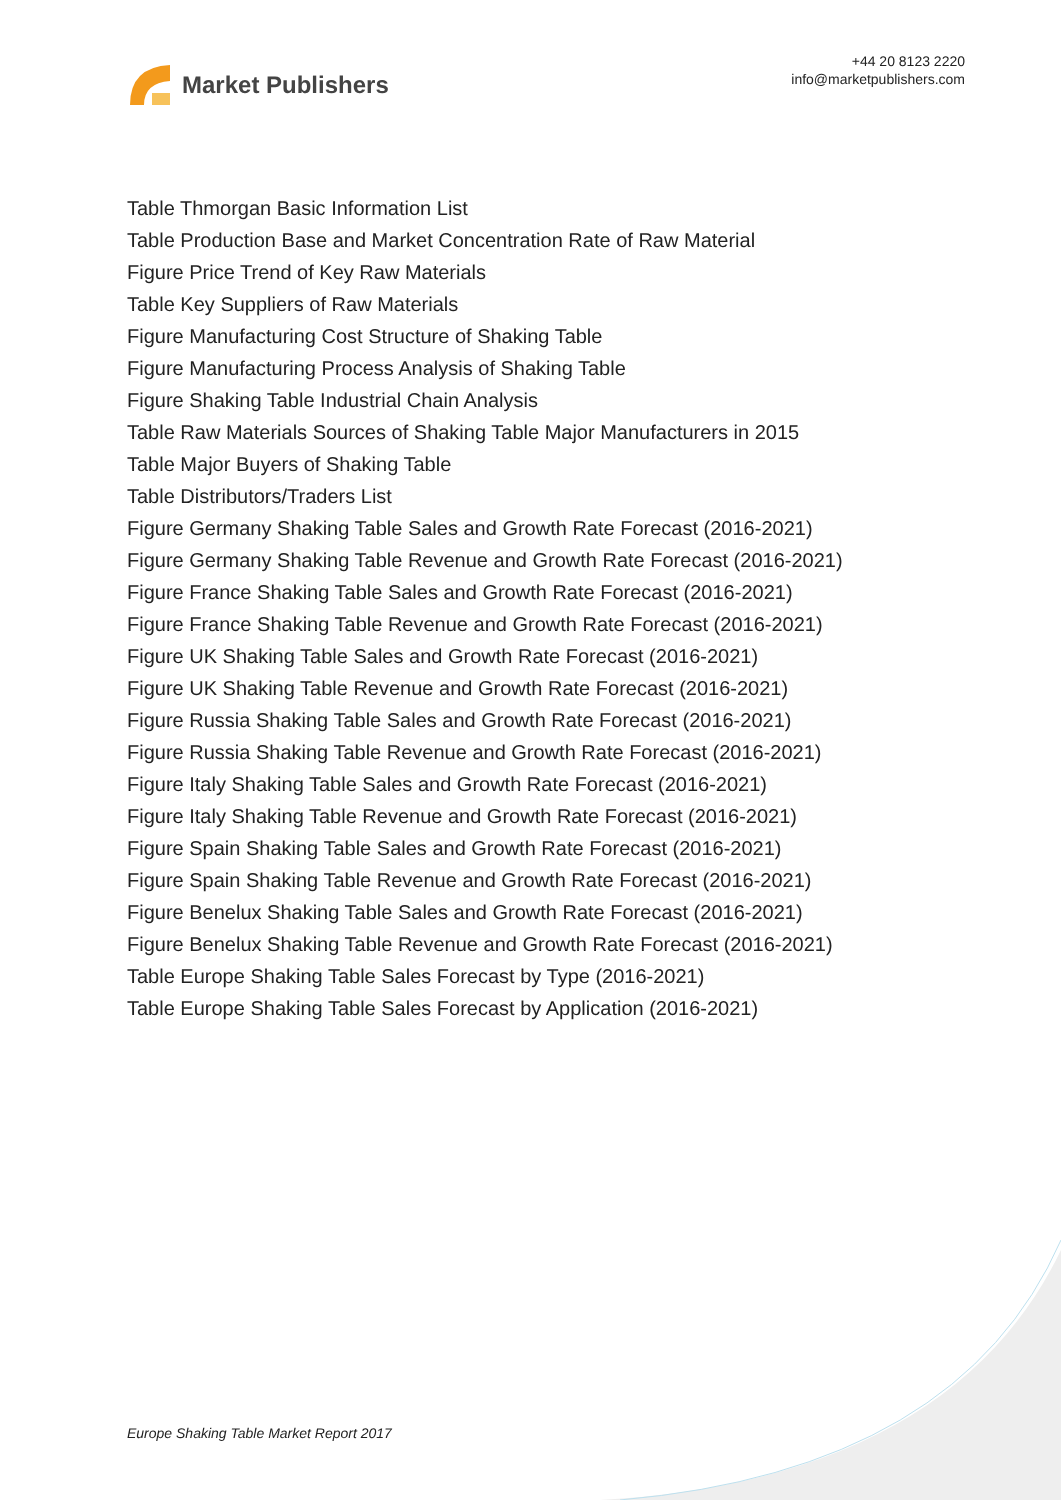Market Publishers
+44 20 8123 2220
info@marketpublishers.com
Table Thmorgan Basic Information List
Table Production Base and Market Concentration Rate of Raw Material
Figure Price Trend of Key Raw Materials
Table Key Suppliers of Raw Materials
Figure Manufacturing Cost Structure of Shaking Table
Figure Manufacturing Process Analysis of Shaking Table
Figure Shaking Table Industrial Chain Analysis
Table Raw Materials Sources of Shaking Table Major Manufacturers in 2015
Table Major Buyers of Shaking Table
Table Distributors/Traders List
Figure Germany Shaking Table Sales and Growth Rate Forecast (2016-2021)
Figure Germany Shaking Table Revenue and Growth Rate Forecast (2016-2021)
Figure France Shaking Table Sales and Growth Rate Forecast (2016-2021)
Figure France Shaking Table Revenue and Growth Rate Forecast (2016-2021)
Figure UK Shaking Table Sales and Growth Rate Forecast (2016-2021)
Figure UK Shaking Table Revenue and Growth Rate Forecast (2016-2021)
Figure Russia Shaking Table Sales and Growth Rate Forecast (2016-2021)
Figure Russia Shaking Table Revenue and Growth Rate Forecast (2016-2021)
Figure Italy Shaking Table Sales and Growth Rate Forecast (2016-2021)
Figure Italy Shaking Table Revenue and Growth Rate Forecast (2016-2021)
Figure Spain Shaking Table Sales and Growth Rate Forecast (2016-2021)
Figure Spain Shaking Table Revenue and Growth Rate Forecast (2016-2021)
Figure Benelux Shaking Table Sales and Growth Rate Forecast (2016-2021)
Figure Benelux Shaking Table Revenue and Growth Rate Forecast (2016-2021)
Table Europe Shaking Table Sales Forecast by Type (2016-2021)
Table Europe Shaking Table Sales Forecast by Application (2016-2021)
Europe Shaking Table Market Report 2017